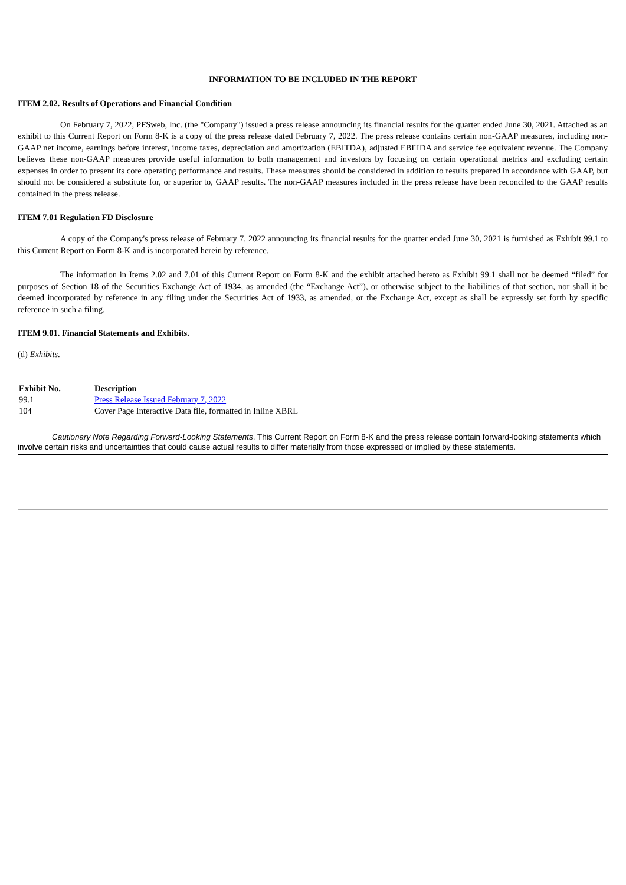INFORMATION TO BE INCLUDED IN THE REPORT
ITEM 2.02. Results of Operations and Financial Condition
On February 7, 2022, PFSweb, Inc. (the "Company") issued a press release announcing its financial results for the quarter ended June 30, 2021. Attached as an exhibit to this Current Report on Form 8-K is a copy of the press release dated February 7, 2022. The press release contains certain non-GAAP measures, including non-GAAP net income, earnings before interest, income taxes, depreciation and amortization (EBITDA), adjusted EBITDA and service fee equivalent revenue. The Company believes these non-GAAP measures provide useful information to both management and investors by focusing on certain operational metrics and excluding certain expenses in order to present its core operating performance and results. These measures should be considered in addition to results prepared in accordance with GAAP, but should not be considered a substitute for, or superior to, GAAP results. The non-GAAP measures included in the press release have been reconciled to the GAAP results contained in the press release.
ITEM 7.01 Regulation FD Disclosure
A copy of the Company's press release of February 7, 2022 announcing its financial results for the quarter ended June 30, 2021 is furnished as Exhibit 99.1 to this Current Report on Form 8-K and is incorporated herein by reference.
The information in Items 2.02 and 7.01 of this Current Report on Form 8-K and the exhibit attached hereto as Exhibit 99.1 shall not be deemed “filed” for purposes of Section 18 of the Securities Exchange Act of 1934, as amended (the “Exchange Act”), or otherwise subject to the liabilities of that section, nor shall it be deemed incorporated by reference in any filing under the Securities Act of 1933, as amended, or the Exchange Act, except as shall be expressly set forth by specific reference in such a filing.
ITEM 9.01. Financial Statements and Exhibits.
(d) Exhibits.
| Exhibit No. | Description |
| --- | --- |
| 99.1 | Press Release Issued February 7, 2022 |
| 104 | Cover Page Interactive Data file, formatted in Inline XBRL |
Cautionary Note Regarding Forward-Looking Statements. This Current Report on Form 8-K and the press release contain forward-looking statements which involve certain risks and uncertainties that could cause actual results to differ materially from those expressed or implied by these statements.